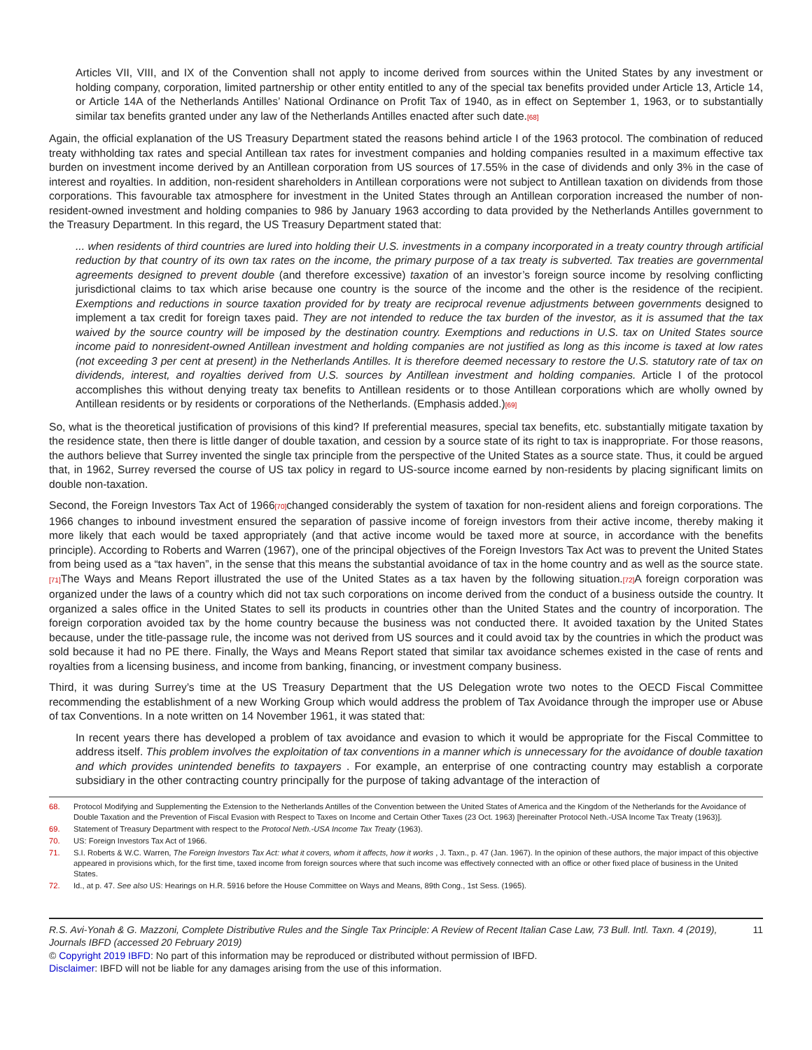Articles VII, VIII, and IX of the Convention shall not apply to income derived from sources within the United States by any investment or holding company, corporation, limited partnership or other entity entitled to any of the special tax benefits provided under Article 13, Article 14, or Article 14A of the Netherlands Antilles’ National Ordinance on Profit Tax of 1940, as in effect on September 1, 1963, or to substantially similar tax benefits granted under any law of the Netherlands Antilles enacted after such date.[68]
Again, the official explanation of the US Treasury Department stated the reasons behind article I of the 1963 protocol. The combination of reduced treaty withholding tax rates and special Antillean tax rates for investment companies and holding companies resulted in a maximum effective tax burden on investment income derived by an Antillean corporation from US sources of 17.55% in the case of dividends and only 3% in the case of interest and royalties. In addition, non-resident shareholders in Antillean corporations were not subject to Antillean taxation on dividends from those corporations. This favourable tax atmosphere for investment in the United States through an Antillean corporation increased the number of non-resident-owned investment and holding companies to 986 by January 1963 according to data provided by the Netherlands Antilles government to the Treasury Department. In this regard, the US Treasury Department stated that:
... when residents of third countries are lured into holding their U.S. investments in a company incorporated in a treaty country through artificial reduction by that country of its own tax rates on the income, the primary purpose of a tax treaty is subverted. Tax treaties are governmental agreements designed to prevent double (and therefore excessive) taxation of an investor’s foreign source income by resolving conflicting jurisdictional claims to tax which arise because one country is the source of the income and the other is the residence of the recipient. Exemptions and reductions in source taxation provided for by treaty are reciprocal revenue adjustments between governments designed to implement a tax credit for foreign taxes paid. They are not intended to reduce the tax burden of the investor, as it is assumed that the tax waived by the source country will be imposed by the destination country. Exemptions and reductions in U.S. tax on United States source income paid to nonresident-owned Antillean investment and holding companies are not justified as long as this income is taxed at low rates (not exceeding 3 per cent at present) in the Netherlands Antilles. It is therefore deemed necessary to restore the U.S. statutory rate of tax on dividends, interest, and royalties derived from U.S. sources by Antillean investment and holding companies. Article I of the protocol accomplishes this without denying treaty tax benefits to Antillean residents or to those Antillean corporations which are wholly owned by Antillean residents or by residents or corporations of the Netherlands. (Emphasis added.)[69]
So, what is the theoretical justification of provisions of this kind? If preferential measures, special tax benefits, etc. substantially mitigate taxation by the residence state, then there is little danger of double taxation, and cession by a source state of its right to tax is inappropriate. For those reasons, the authors believe that Surrey invented the single tax principle from the perspective of the United States as a source state. Thus, it could be argued that, in 1962, Surrey reversed the course of US tax policy in regard to US-source income earned by non-residents by placing significant limits on double non-taxation.
Second, the Foreign Investors Tax Act of 1966[70] changed considerably the system of taxation for non-resident aliens and foreign corporations. The 1966 changes to inbound investment ensured the separation of passive income of foreign investors from their active income, thereby making it more likely that each would be taxed appropriately (and that active income would be taxed more at source, in accordance with the benefits principle). According to Roberts and Warren (1967), one of the principal objectives of the Foreign Investors Tax Act was to prevent the United States from being used as a “tax haven”, in the sense that this means the substantial avoidance of tax in the home country and as well as the source state.[71] The Ways and Means Report illustrated the use of the United States as a tax haven by the following situation.[72] A foreign corporation was organized under the laws of a country which did not tax such corporations on income derived from the conduct of a business outside the country. It organized a sales office in the United States to sell its products in countries other than the United States and the country of incorporation. The foreign corporation avoided tax by the home country because the business was not conducted there. It avoided taxation by the United States because, under the title-passage rule, the income was not derived from US sources and it could avoid tax by the countries in which the product was sold because it had no PE there. Finally, the Ways and Means Report stated that similar tax avoidance schemes existed in the case of rents and royalties from a licensing business, and income from banking, financing, or investment company business.
Third, it was during Surrey’s time at the US Treasury Department that the US Delegation wrote two notes to the OECD Fiscal Committee recommending the establishment of a new Working Group which would address the problem of Tax Avoidance through the improper use or Abuse of tax Conventions. In a note written on 14 November 1961, it was stated that:
In recent years there has developed a problem of tax avoidance and evasion to which it would be appropriate for the Fiscal Committee to address itself. This problem involves the exploitation of tax conventions in a manner which is unnecessary for the avoidance of double taxation and which provides unintended benefits to taxpayers . For example, an enterprise of one contracting country may establish a corporate subsidiary in the other contracting country principally for the purpose of taking advantage of the interaction of
68. Protocol Modifying and Supplementing the Extension to the Netherlands Antilles of the Convention between the United States of America and the Kingdom of the Netherlands for the Avoidance of Double Taxation and the Prevention of Fiscal Evasion with Respect to Taxes on Income and Certain Other Taxes (23 Oct. 1963) [hereinafter Protocol Neth.-USA Income Tax Treaty (1963)].
69. Statement of Treasury Department with respect to the Protocol Neth.-USA Income Tax Treaty (1963).
70. US: Foreign Investors Tax Act of 1966.
71. S.I. Roberts & W.C. Warren, The Foreign Investors Tax Act: what it covers, whom it affects, how it works , J. Taxn., p. 47 (Jan. 1967). In the opinion of these authors, the major impact of this objective appeared in provisions which, for the first time, taxed income from foreign sources where that such income was effectively connected with an office or other fixed place of business in the United States.
72. Id., at p. 47. See also US: Hearings on H.R. 5916 before the House Committee on Ways and Means, 89th Cong., 1st Sess. (1965).
R.S. Avi-Yonah & G. Mazzoni, Complete Distributive Rules and the Single Tax Principle: A Review of Recent Italian Case Law, 73 Bull. Intl. Taxn. 4 (2019), Journals IBFD (accessed 20 February 2019) 11
© Copyright 2019 IBFD: No part of this information may be reproduced or distributed without permission of IBFD.
Disclaimer: IBFD will not be liable for any damages arising from the use of this information.